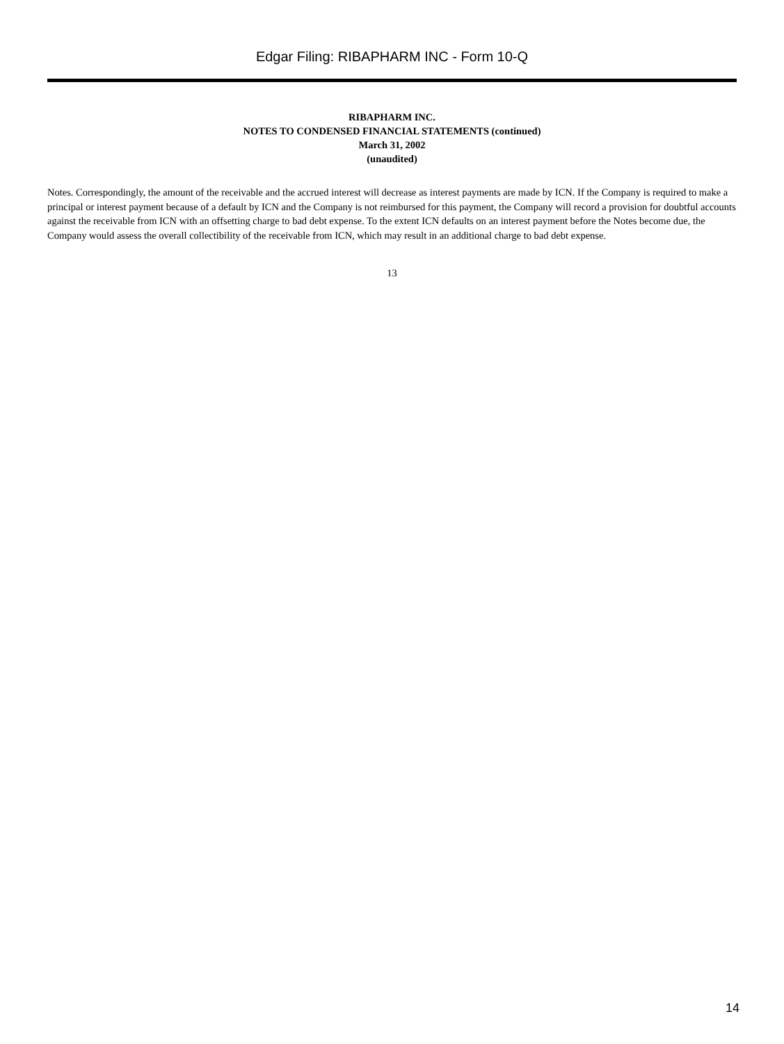Edgar Filing: RIBAPHARM INC - Form 10-Q
RIBAPHARM INC.
NOTES TO CONDENSED FINANCIAL STATEMENTS (continued)
March 31, 2002
(unaudited)
Notes. Correspondingly, the amount of the receivable and the accrued interest will decrease as interest payments are made by ICN. If the Company is required to make a principal or interest payment because of a default by ICN and the Company is not reimbursed for this payment, the Company will record a provision for doubtful accounts against the receivable from ICN with an offsetting charge to bad debt expense. To the extent ICN defaults on an interest payment before the Notes become due, the Company would assess the overall collectibility of the receivable from ICN, which may result in an additional charge to bad debt expense.
13
14